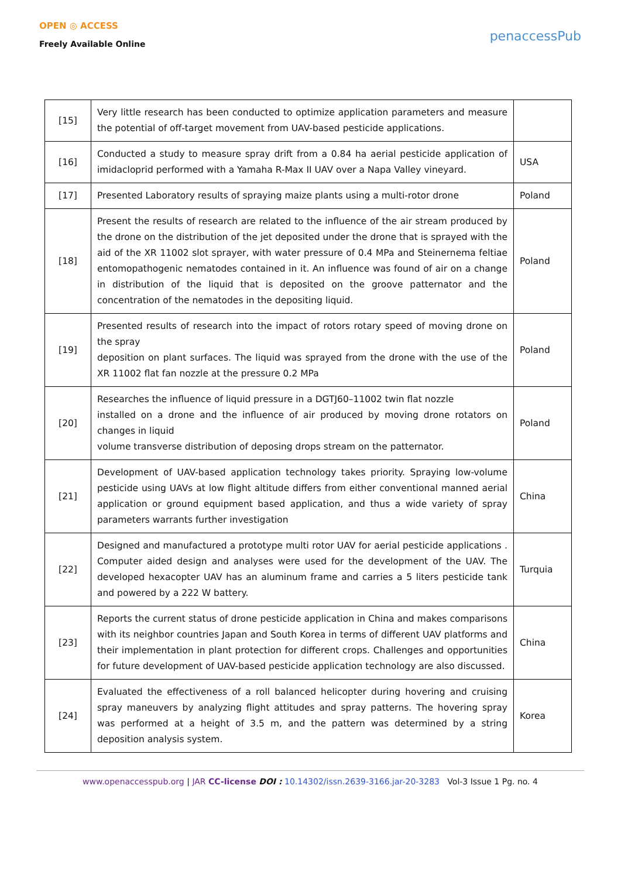OPEN ◎ ACCESS
Freely Available Online
penaccessPub
| [15] | Very little research has been conducted to optimize application parameters and measure the potential of off-target movement from UAV-based pesticide applications. | |
| [16] | Conducted a study to measure spray drift from a 0.84 ha aerial pesticide application of imidacloprid performed with a Yamaha R-Max II UAV over a Napa Valley vineyard. | USA |
| [17] | Presented Laboratory results of spraying maize plants using a multi-rotor drone | Poland |
| [18] | Present the results of research are related to the influence of the air stream produced by the drone on the distribution of the jet deposited under the drone that is sprayed with the aid of the XR 11002 slot sprayer, with water pressure of 0.4 MPa and Steinernema feltiae entomopathogenic nematodes contained in it. An influence was found of air on a change in distribution of the liquid that is deposited on the groove patternator and the concentration of the nematodes in the depositing liquid. | Poland |
| [19] | Presented results of research into the impact of rotors rotary speed of moving drone on the spray deposition on plant surfaces. The liquid was sprayed from the drone with the use of the XR 11002 flat fan nozzle at the pressure 0.2 MPa | Poland |
| [20] | Researches the influence of liquid pressure in a DGTJ60–11002 twin flat nozzle installed on a drone and the influence of air produced by moving drone rotators on changes in liquid volume transverse distribution of deposing drops stream on the patternator. | Poland |
| [21] | Development of UAV-based application technology takes priority. Spraying low-volume pesticide using UAVs at low flight altitude differs from either conventional manned aerial application or ground equipment based application, and thus a wide variety of spray parameters warrants further investigation | China |
| [22] | Designed and manufactured a prototype multi rotor UAV for aerial pesticide applications . Computer aided design and analyses were used for the development of the UAV. The developed hexacopter UAV has an aluminum frame and carries a 5 liters pesticide tank and powered by a 222 W battery. | Turquia |
| [23] | Reports the current status of drone pesticide application in China and makes comparisons with its neighbor countries Japan and South Korea in terms of different UAV platforms and their implementation in plant protection for different crops. Challenges and opportunities for future development of UAV-based pesticide application technology are also discussed. | China |
| [24] | Evaluated the effectiveness of a roll balanced helicopter during hovering and cruising spray maneuvers by analyzing flight attitudes and spray patterns. The hovering spray was performed at a height of 3.5 m, and the pattern was determined by a string deposition analysis system. | Korea |
www.openaccesspub.org | JAR CC-license DOI : 10.14302/issn.2639-3166.jar-20-3283 Vol-3 Issue 1 Pg. no. 4